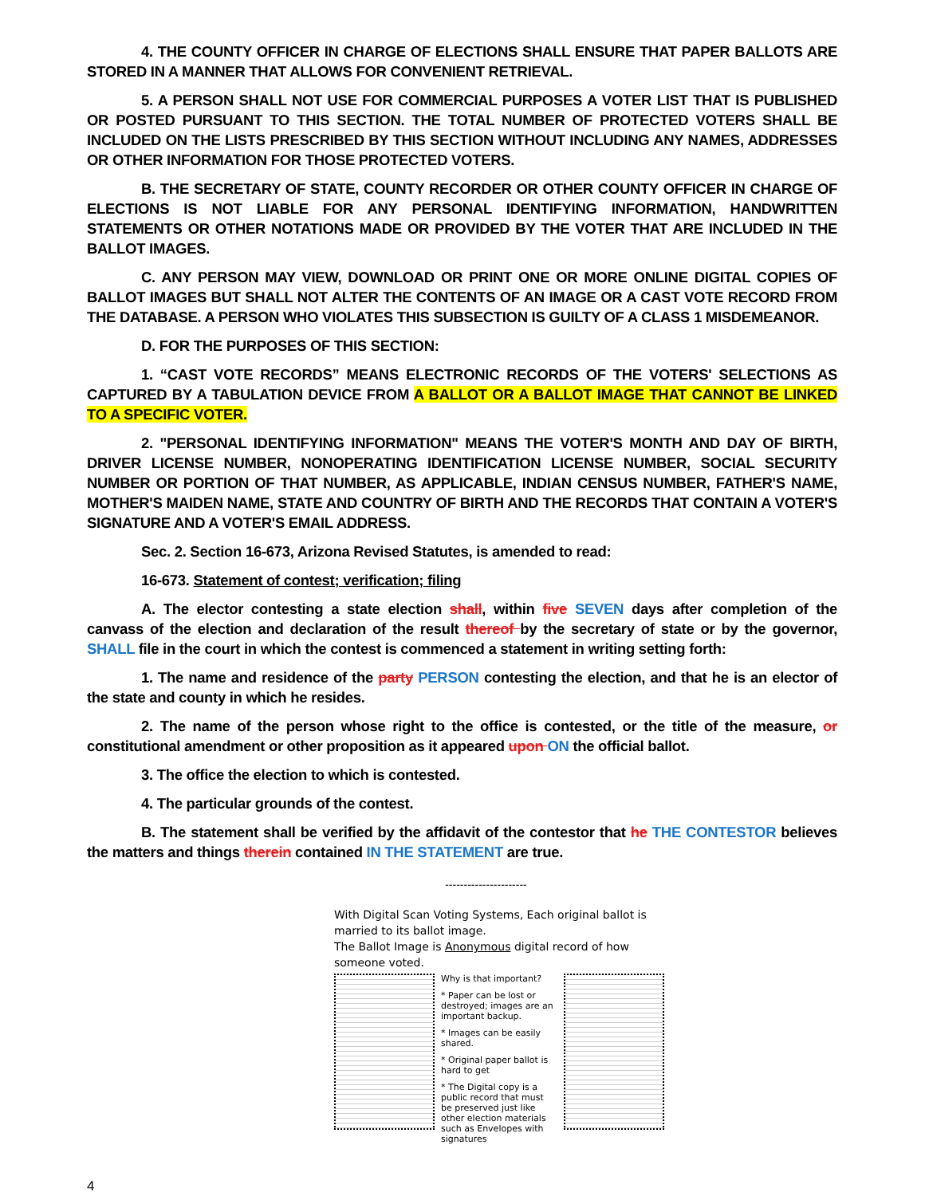4. THE COUNTY OFFICER IN CHARGE OF ELECTIONS SHALL ENSURE THAT PAPER BALLOTS ARE STORED IN A MANNER THAT ALLOWS FOR CONVENIENT RETRIEVAL.
5. A PERSON SHALL NOT USE FOR COMMERCIAL PURPOSES A VOTER LIST THAT IS PUBLISHED OR POSTED PURSUANT TO THIS SECTION. THE TOTAL NUMBER OF PROTECTED VOTERS SHALL BE INCLUDED ON THE LISTS PRESCRIBED BY THIS SECTION WITHOUT INCLUDING ANY NAMES, ADDRESSES OR OTHER INFORMATION FOR THOSE PROTECTED VOTERS.
B. THE SECRETARY OF STATE, COUNTY RECORDER OR OTHER COUNTY OFFICER IN CHARGE OF ELECTIONS IS NOT LIABLE FOR ANY PERSONAL IDENTIFYING INFORMATION, HANDWRITTEN STATEMENTS OR OTHER NOTATIONS MADE OR PROVIDED BY THE VOTER THAT ARE INCLUDED IN THE BALLOT IMAGES.
C. ANY PERSON MAY VIEW, DOWNLOAD OR PRINT ONE OR MORE ONLINE DIGITAL COPIES OF BALLOT IMAGES BUT SHALL NOT ALTER THE CONTENTS OF AN IMAGE OR A CAST VOTE RECORD FROM THE DATABASE. A PERSON WHO VIOLATES THIS SUBSECTION IS GUILTY OF A CLASS 1 MISDEMEANOR.
D. FOR THE PURPOSES OF THIS SECTION:
1. “CAST VOTE RECORDS” MEANS ELECTRONIC RECORDS OF THE VOTERS' SELECTIONS AS CAPTURED BY A TABULATION DEVICE FROM A BALLOT OR A BALLOT IMAGE THAT CANNOT BE LINKED TO A SPECIFIC VOTER.
2. "PERSONAL IDENTIFYING INFORMATION" MEANS THE VOTER'S MONTH AND DAY OF BIRTH, DRIVER LICENSE NUMBER, NONOPERATING IDENTIFICATION LICENSE NUMBER, SOCIAL SECURITY NUMBER OR PORTION OF THAT NUMBER, AS APPLICABLE, INDIAN CENSUS NUMBER, FATHER'S NAME, MOTHER'S MAIDEN NAME, STATE AND COUNTRY OF BIRTH AND THE RECORDS THAT CONTAIN A VOTER'S SIGNATURE AND A VOTER'S EMAIL ADDRESS.
Sec. 2. Section 16-673, Arizona Revised Statutes, is amended to read:
16-673. Statement of contest; verification; filing
A. The elector contesting a state election shall, within five SEVEN days after completion of the canvass of the election and declaration of the result thereof by the secretary of state or by the governor, SHALL file in the court in which the contest is commenced a statement in writing setting forth:
1. The name and residence of the party PERSON contesting the election, and that he is an elector of the state and county in which he resides.
2. The name of the person whose right to the office is contested, or the title of the measure, or constitutional amendment or other proposition as it appeared upon ON the official ballot.
3. The office the election to which is contested.
4. The particular grounds of the contest.
B. The statement shall be verified by the affidavit of the contestor that he THE CONTESTOR believes the matters and things therein contained IN THE STATEMENT are true.
----------------------
With Digital Scan Voting Systems, Each original ballot is married to its ballot image.
The Ballot Image is Anonymous digital record of how someone voted.
Why is that important?
* Paper can be lost or destroyed; images are an important backup.
* Images can be easily shared.
* Original paper ballot is hard to get
* The Digital copy is a public record that must be preserved just like other election materials such as Envelopes with signatures
4